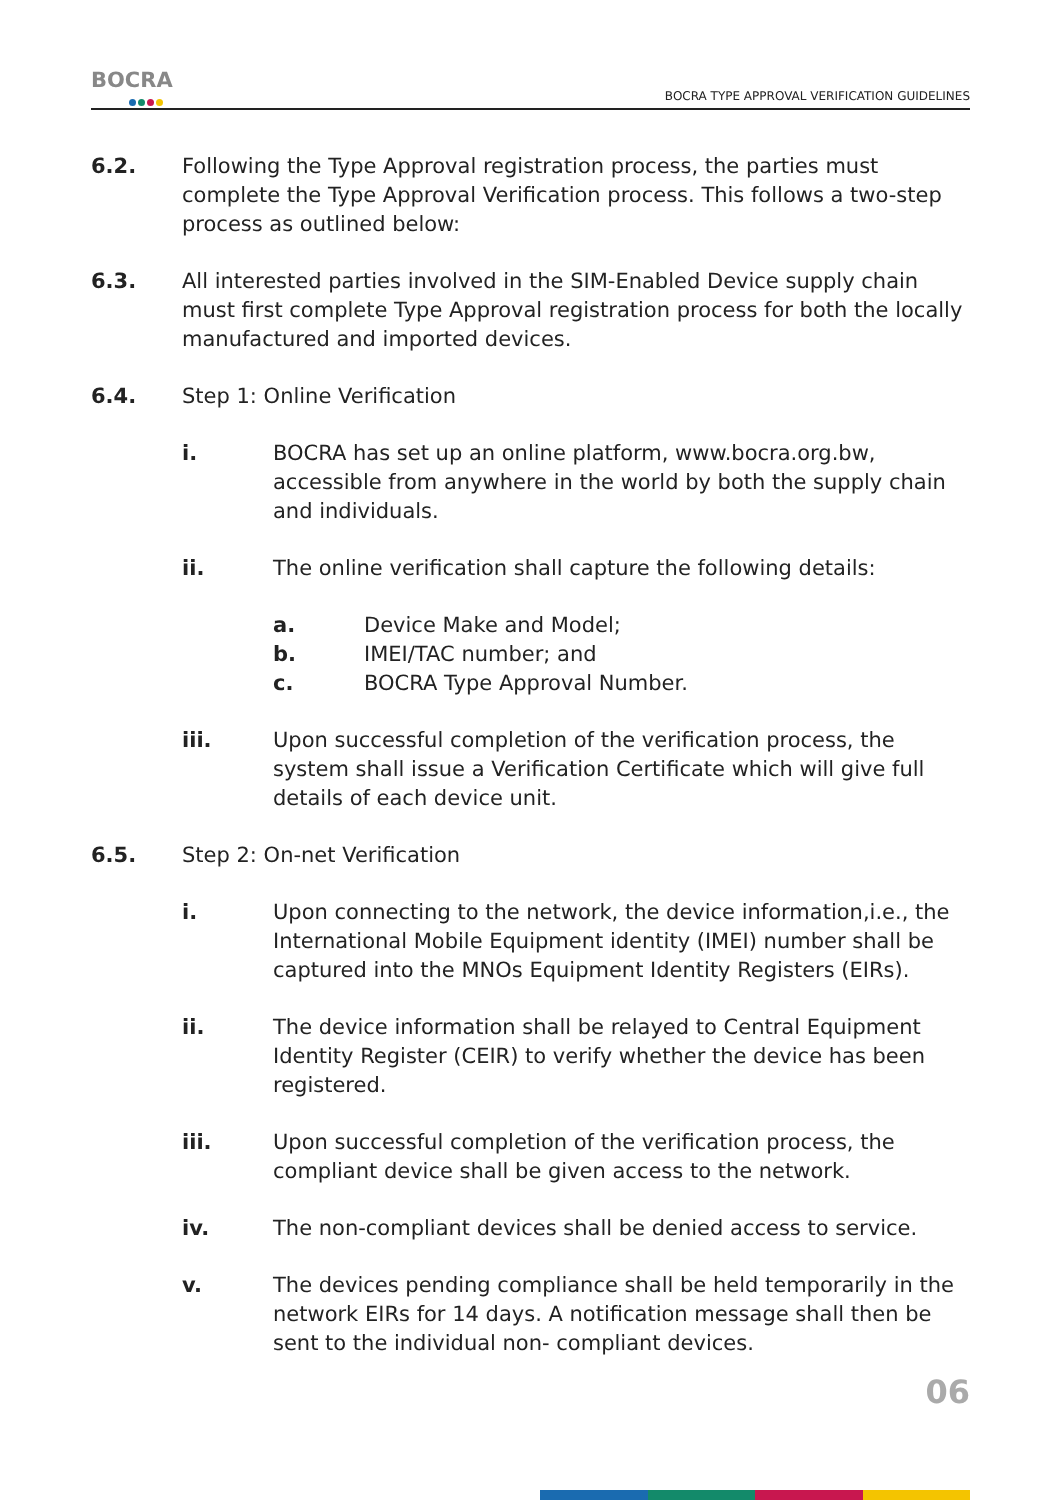BOCRA
BOCRA TYPE APPROVAL VERIFICATION GUIDELINES
6.2. Following the Type Approval registration process, the parties must complete the Type Approval Verification process. This follows a two-step process as outlined below:
6.3. All interested parties involved in the SIM-Enabled Device supply chain must first complete Type Approval registration process for both the locally manufactured and imported devices.
6.4. Step 1: Online Verification
i. BOCRA has set up an online platform, www.bocra.org.bw, accessible from anywhere in the world by both the supply chain and individuals.
ii. The online verification shall capture the following details:
a. Device Make and Model;
b. IMEI/TAC number; and
c. BOCRA Type Approval Number.
iii. Upon successful completion of the verification process, the system shall issue a Verification Certificate which will give full details of each device unit.
6.5. Step 2: On-net Verification
i. Upon connecting to the network, the device information,i.e., the International Mobile Equipment identity (IMEI) number shall be captured into the MNOs Equipment Identity Registers (EIRs).
ii. The device information shall be relayed to Central Equipment Identity Register (CEIR) to verify whether the device has been registered.
iii. Upon successful completion of the verification process, the compliant device shall be given access to the network.
iv. The non-compliant devices shall be denied access to service.
v. The devices pending compliance shall be held temporarily in the network EIRs for 14 days. A notification message shall then be sent to the individual non- compliant devices.
06